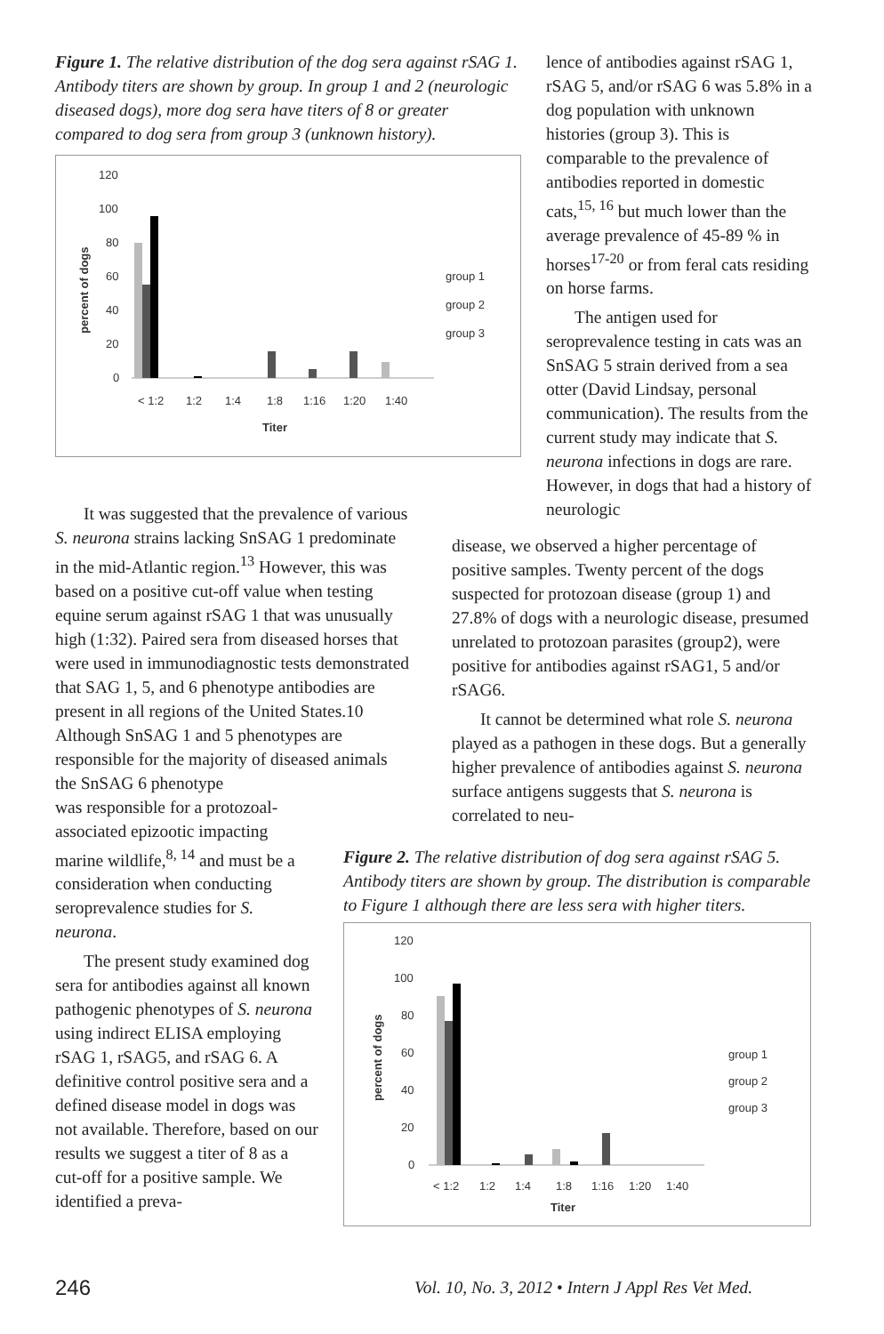Figure 1. The relative distribution of the dog sera against rSAG 1. Antibody titers are shown by group. In group 1 and 2 (neurologic diseased dogs), more dog sera have titers of 8 or greater compared to dog sera from group 3 (unknown history).
120
100
80
60
40
20
0
< 1:2
1:2
1:4
1:8
1:16
1:20
1:40
Titer
group 1
group 2
group 3
percent of dogs
lence of antibodies against rSAG 1, rSAG 5, and/or rSAG 6 was 5.8% in a dog population with unknown histories (group 3). This is comparable to the prevalence of antibodies reported in domestic cats,<sup>15, 16</sup> but much lower than the average prevalence of 45-89 % in horses<sup>17-20</sup> or from feral cats residing on horse farms.
The antigen used for seroprevalence testing in cats was an SnSAG 5 strain derived from a sea otter (David Lindsay, personal communication). The results from the current study may indicate that S. neurona infections in dogs are rare. However, in dogs that had a history of neurologic
disease, we observed a higher percentage of positive samples. Twenty percent of the dogs suspected for protozoan disease (group 1) and 27.8% of dogs with a neurologic disease, presumed unrelated to protozoan parasites (group2), were positive for antibodies against rSAG1, 5 and/or rSAG6.
It cannot be determined what role S. neurona played as a pathogen in these dogs. But a generally higher prevalence of antibodies against S. neurona surface antigens suggests that S. neurona is correlated to neu-
It was suggested that the prevalence of various S. neurona strains lacking SnSAG 1 predominate in the mid-Atlantic region.<sup>13</sup> However, this was based on a positive cut-off value when testing equine serum against rSAG 1 that was unusually high (1:32). Paired sera from diseased horses that were used in immunodiagnostic tests demonstrated that SAG 1, 5, and 6 phenotype antibodies are present in all regions of the United States.10 Although SnSAG 1 and 5 phenotypes are responsible for the majority of diseased animals the SnSAG 6 phenotype
was responsible for a protozoal-associated epizootic impacting marine wildlife,<sup>8, 14</sup> and must be a consideration when conducting seroprevalence studies for S. neurona.
The present study examined dog sera for antibodies against all known pathogenic phenotypes of S. neurona using indirect ELISA employing rSAG 1, rSAG5, and rSAG 6. A definitive control positive sera and a defined disease model in dogs was not available. Therefore, based on our results we suggest a titer of 8 as a cut-off for a positive sample. We identified a preva-
Figure 2. The relative distribution of dog sera against rSAG 5. Antibody titers are shown by group. The distribution is comparable to Figure 1 although there are less sera with higher titers.
120
100
80
60
40
20
0
< 1:2
1:2
1:4
1:8
1:16
1:20
1:40
Titer
group 1
group 2
group 3
percent of dogs
246
Vol. 10, No. 3, 2012 • Intern J Appl Res Vet Med.